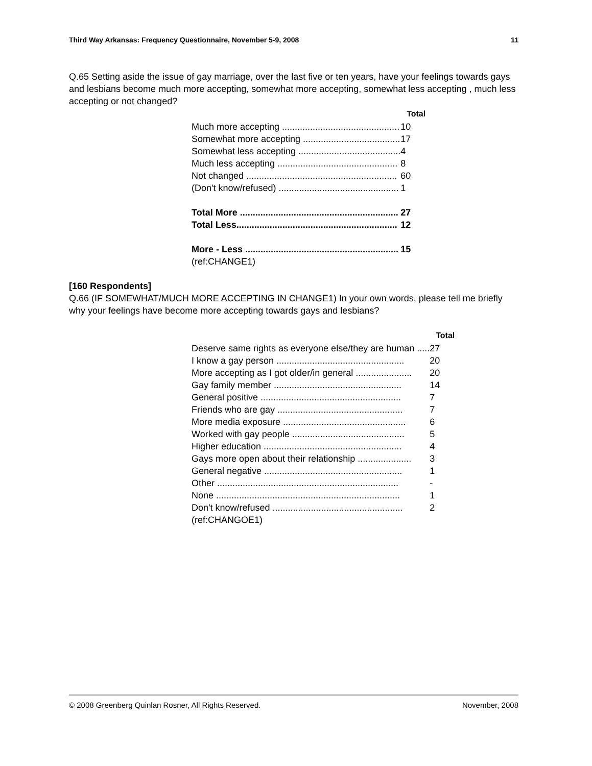Third Way Arkansas: Frequency Questionnaire, November 5-9, 2008 11
Q.65 Setting aside the issue of gay marriage, over the last five or ten years, have your feelings towards gays and lesbians become much more accepting, somewhat more accepting, somewhat less accepting , much less accepting or not changed?
| | Total |
| --- | --- |
| Much more accepting .............................................. | 10 |
| Somewhat more accepting ...................................... | 17 |
| Somewhat less accepting ........................................ | 4 |
| Much less accepting ............................................... | 8 |
| Not changed ........................................................... | 60 |
| (Don't know/refused) ............................................... | 1 |
| Total More .............................................................. | 27 |
| Total Less............................................................... | 12 |
| More - Less ............................................................ | 15 |
| (ref:CHANGE1) | |
[160 Respondents]
Q.66 (IF SOMEWHAT/MUCH MORE ACCEPTING IN CHANGE1) In your own words, please tell me briefly why your feelings have become more accepting towards gays and lesbians?
| | Total |
| --- | --- |
| Deserve same rights as everyone else/they are human ..... | 27 |
| I know a gay person .................................................. | 20 |
| More accepting as I got older/in general ...................... | 20 |
| Gay family member .................................................. | 14 |
| General positive ....................................................... | 7 |
| Friends who are gay ................................................. | 7 |
| More media exposure ................................................ | 6 |
| Worked with gay people ............................................ | 5 |
| Higher education ...................................................... | 4 |
| Gays more open about their relationship ..................... | 3 |
| General negative ...................................................... | 1 |
| Other ....................................................................... | - |
| None ........................................................................ | 1 |
| Don't know/refused ................................................... | 2 |
| (ref:CHANGOE1) | |
© 2008 Greenberg Quinlan Rosner, All Rights Reserved. November, 2008